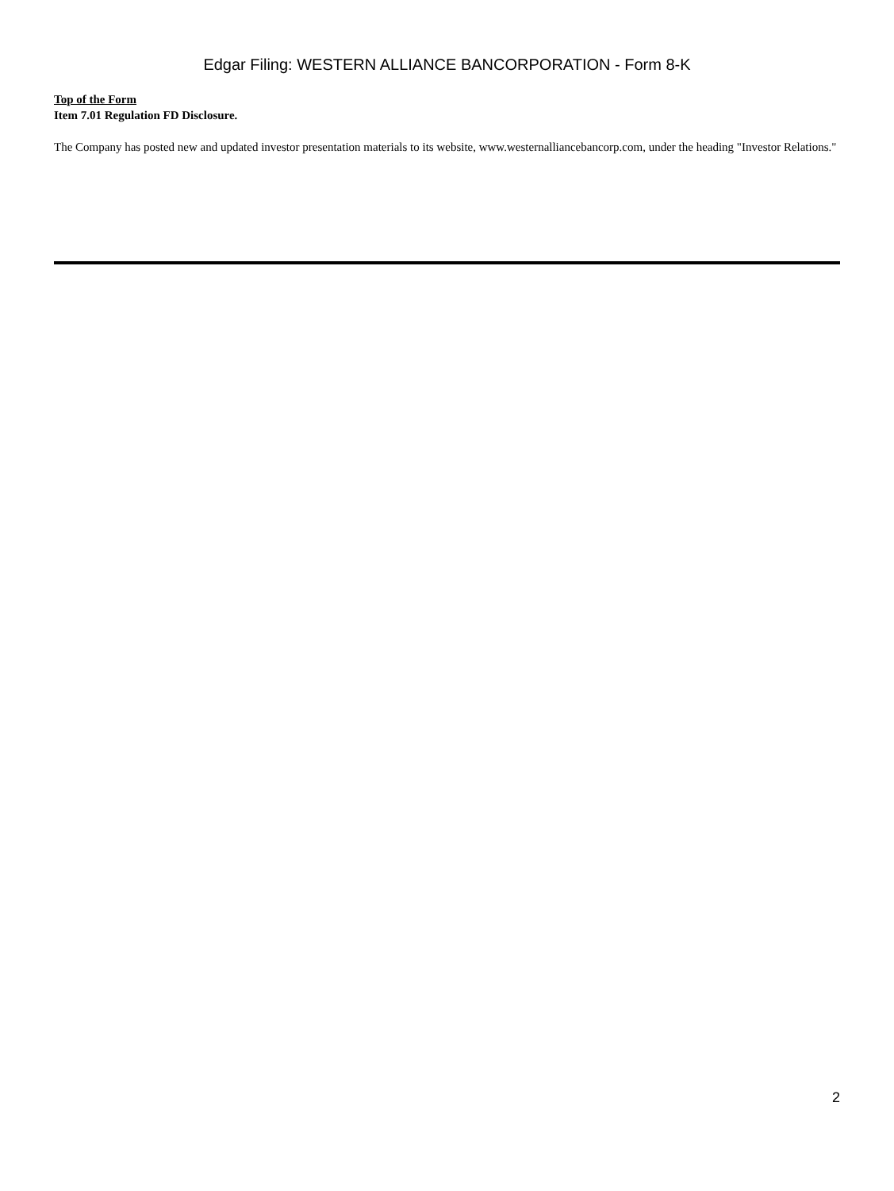Edgar Filing: WESTERN ALLIANCE BANCORPORATION - Form 8-K
Top of the Form
Item 7.01 Regulation FD Disclosure.
The Company has posted new and updated investor presentation materials to its website, www.westernalliancebancorp.com, under the heading "Investor Relations."
2